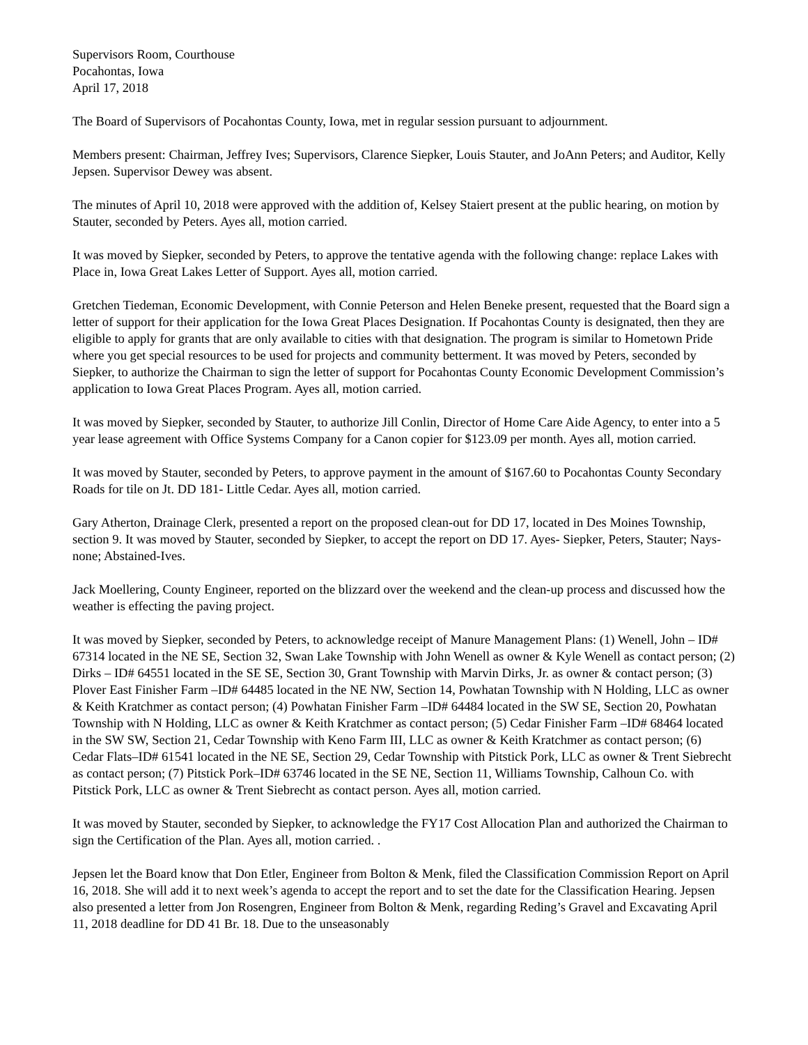Supervisors Room, Courthouse
Pocahontas, Iowa
April 17, 2018
The Board of Supervisors of Pocahontas County, Iowa, met in regular session pursuant to adjournment.
Members present: Chairman, Jeffrey Ives; Supervisors, Clarence Siepker, Louis Stauter, and JoAnn Peters; and Auditor, Kelly Jepsen. Supervisor Dewey was absent.
The minutes of April 10, 2018 were approved with the addition of, Kelsey Staiert present at the public hearing, on motion by Stauter, seconded by Peters. Ayes all, motion carried.
It was moved by Siepker, seconded by Peters, to approve the tentative agenda with the following change: replace Lakes with Place in, Iowa Great Lakes Letter of Support. Ayes all, motion carried.
Gretchen Tiedeman, Economic Development, with Connie Peterson and Helen Beneke present, requested that the Board sign a letter of support for their application for the Iowa Great Places Designation. If Pocahontas County is designated, then they are eligible to apply for grants that are only available to cities with that designation. The program is similar to Hometown Pride where you get special resources to be used for projects and community betterment. It was moved by Peters, seconded by Siepker, to authorize the Chairman to sign the letter of support for Pocahontas County Economic Development Commission’s application to Iowa Great Places Program. Ayes all, motion carried.
It was moved by Siepker, seconded by Stauter, to authorize Jill Conlin, Director of Home Care Aide Agency, to enter into a 5 year lease agreement with Office Systems Company for a Canon copier for $123.09 per month. Ayes all, motion carried.
It was moved by Stauter, seconded by Peters, to approve payment in the amount of $167.60 to Pocahontas County Secondary Roads for tile on Jt. DD 181- Little Cedar. Ayes all, motion carried.
Gary Atherton, Drainage Clerk, presented a report on the proposed clean-out for DD 17, located in Des Moines Township, section 9. It was moved by Stauter, seconded by Siepker, to accept the report on DD 17. Ayes- Siepker, Peters, Stauter; Nays-none; Abstained-Ives.
Jack Moellering, County Engineer, reported on the blizzard over the weekend and the clean-up process and discussed how the weather is effecting the paving project.
It was moved by Siepker, seconded by Peters, to acknowledge receipt of Manure Management Plans: (1) Wenell, John – ID# 67314 located in the NE SE, Section 32, Swan Lake Township with John Wenell as owner & Kyle Wenell as contact person; (2) Dirks – ID# 64551 located in the SE SE, Section 30, Grant Township with Marvin Dirks, Jr. as owner & contact person; (3) Plover East Finisher Farm –ID# 64485 located in the NE NW, Section 14, Powhatan Township with N Holding, LLC as owner & Keith Kratchmer as contact person; (4) Powhatan Finisher Farm –ID# 64484 located in the SW SE, Section 20, Powhatan Township with N Holding, LLC as owner & Keith Kratchmer as contact person; (5) Cedar Finisher Farm –ID# 68464 located in the SW SW, Section 21, Cedar Township with Keno Farm III, LLC as owner & Keith Kratchmer as contact person; (6) Cedar Flats–ID# 61541 located in the NE SE, Section 29, Cedar Township with Pitstick Pork, LLC as owner & Trent Siebrecht as contact person; (7) Pitstick Pork–ID# 63746 located in the SE NE, Section 11, Williams Township, Calhoun Co. with Pitstick Pork, LLC as owner & Trent Siebrecht as contact person. Ayes all, motion carried.
It was moved by Stauter, seconded by Siepker, to acknowledge the FY17 Cost Allocation Plan and authorized the Chairman to sign the Certification of the Plan. Ayes all, motion carried. .
Jepsen let the Board know that Don Etler, Engineer from Bolton & Menk, filed the Classification Commission Report on April 16, 2018. She will add it to next week’s agenda to accept the report and to set the date for the Classification Hearing. Jepsen also presented a letter from Jon Rosengren, Engineer from Bolton & Menk, regarding Reding’s Gravel and Excavating April 11, 2018 deadline for DD 41 Br. 18. Due to the unseasonably